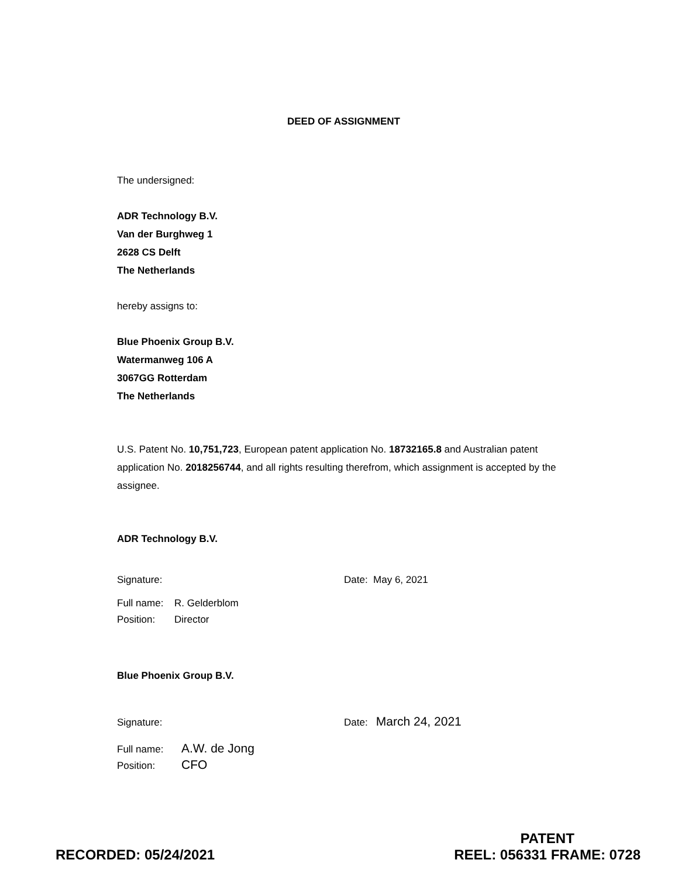DEED OF ASSIGNMENT
The undersigned:
ADR Technology B.V.
Van der Burghweg 1
2628 CS Delft
The Netherlands
hereby assigns to:
Blue Phoenix Group B.V.
Watermanweg 106 A
3067GG Rotterdam
The Netherlands
U.S. Patent No. 10,751,723, European patent application No. 18732165.8 and Australian patent application No. 2018256744, and all rights resulting therefrom, which assignment is accepted by the assignee.
ADR Technology B.V.
Signature: Date: May 6, 2021
Full name: R. Gelderblom
Position: Director
Blue Phoenix Group B.V.
Signature: Date: March 24, 2021
Full name: A.W. de Jong
Position: CFO
RECORDED: 05/24/2021 PATENT
REEL: 056331 FRAME: 0728